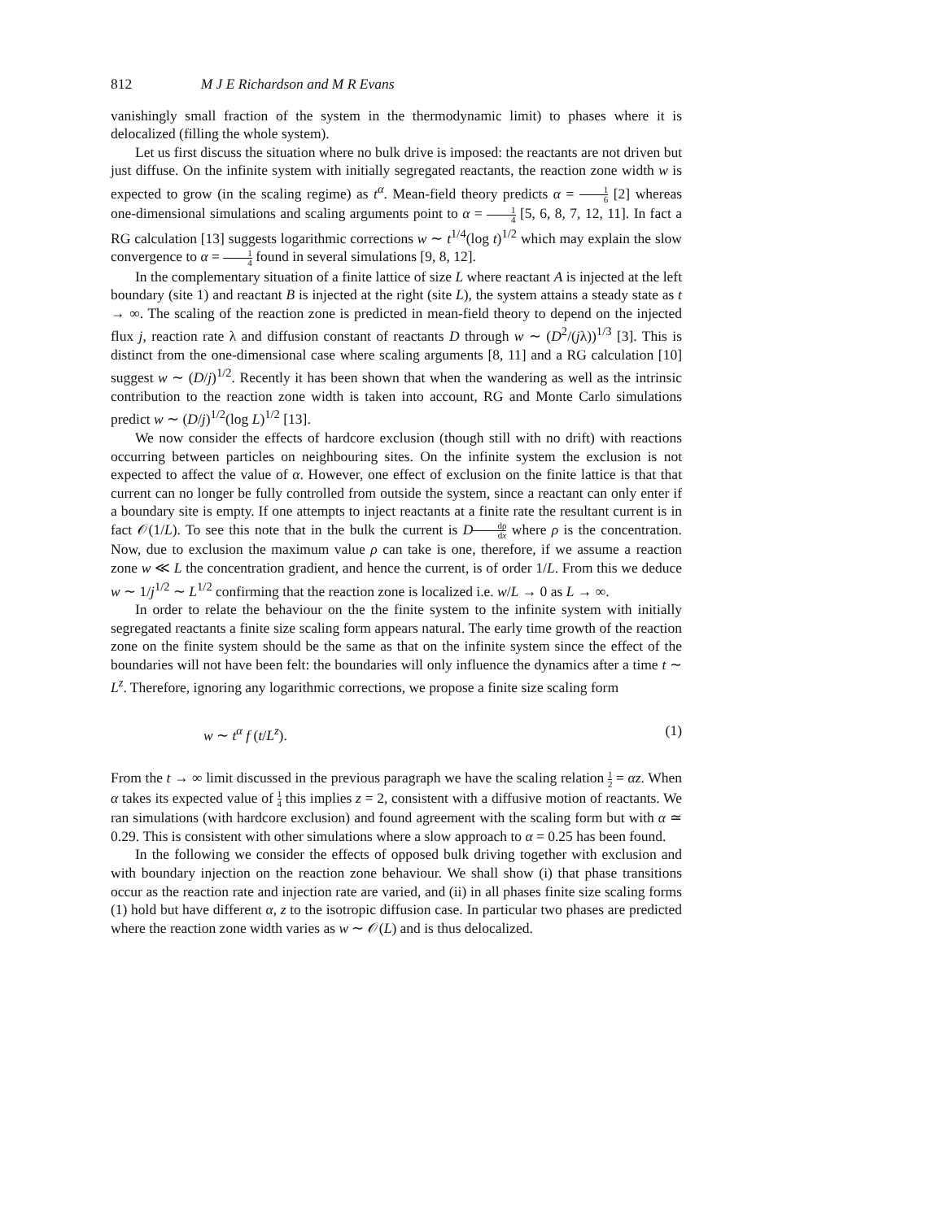812 M J E Richardson and M R Evans
vanishingly small fraction of the system in the thermodynamic limit) to phases where it is delocalized (filling the whole system).
Let us first discuss the situation where no bulk drive is imposed: the reactants are not driven but just diffuse. On the infinite system with initially segregated reactants, the reaction zone width w is expected to grow (in the scaling regime) as t<sup>α</sup>. Mean-field theory predicts α = 1 6 [2] whereas one-dimensional simulations and scaling arguments point to α = 1 4 [5, 6, 8, 7, 12, 11]. In fact a RG calculation [13] suggests logarithmic corrections w ∼ t<sup>1/4</sup>(log t)<sup>1/2</sup> which may explain the slow convergence to α = 1 4 found in several simulations [9, 8, 12].
In the complementary situation of a finite lattice of size L where reactant A is injected at the left boundary (site 1) and reactant B is injected at the right (site L), the system attains a steady state as t → ∞. The scaling of the reaction zone is predicted in mean-field theory to depend on the injected flux j, reaction rate λ and diffusion constant of reactants D through w ∼ (D<sup>2</sup>/(jλ))<sup>1/3</sup> [3]. This is distinct from the one-dimensional case where scaling arguments [8, 11] and a RG calculation [10] suggest w ∼ (D/j)<sup>1/2</sup>. Recently it has been shown that when the wandering as well as the intrinsic contribution to the reaction zone width is taken into account, RG and Monte Carlo simulations predict w ∼ (D/j)<sup>1/2</sup>(log L)<sup>1/2</sup> [13].
We now consider the effects of hardcore exclusion (though still with no drift) with reactions occurring between particles on neighbouring sites. On the infinite system the exclusion is not expected to affect the value of α. However, one effect of exclusion on the finite lattice is that that current can no longer be fully controlled from outside the system, since a reactant can only enter if a boundary site is empty. If one attempts to inject reactants at a finite rate the resultant current is in fact 𝒪(1/L). To see this note that in the bulk the current is Ddρ dx where ρ is the concentration. Now, due to exclusion the maximum value ρ can take is one, therefore, if we assume a reaction zone w ≪ L the concentration gradient, and hence the current, is of order 1/L. From this we deduce w ∼ 1/j<sup>1/2</sup> ∼ L<sup>1/2</sup> confirming that the reaction zone is localized i.e. w/L → 0 as L → ∞.
In order to relate the behaviour on the the finite system to the infinite system with initially segregated reactants a finite size scaling form appears natural. The early time growth of the reaction zone on the finite system should be the same as that on the infinite system since the effect of the boundaries will not have been felt: the boundaries will only influence the dynamics after a time t ∼ L<sup>z</sup>. Therefore, ignoring any logarithmic corrections, we propose a finite size scaling form
w ∼ t<sup>α</sup> f (t/L<sup>z</sup>). (1)
From the t → ∞ limit discussed in the previous paragraph we have the scaling relation 1 2 = αz. When α takes its expected value of 1 4 this implies z = 2, consistent with a diffusive motion of reactants. We ran simulations (with hardcore exclusion) and found agreement with the scaling form but with α ≃ 0.29. This is consistent with other simulations where a slow approach to α = 0.25 has been found.
In the following we consider the effects of opposed bulk driving together with exclusion and with boundary injection on the reaction zone behaviour. We shall show (i) that phase transitions occur as the reaction rate and injection rate are varied, and (ii) in all phases finite size scaling forms (1) hold but have different α, z to the isotropic diffusion case. In particular two phases are predicted where the reaction zone width varies as w ∼ 𝒪(L) and is thus delocalized.